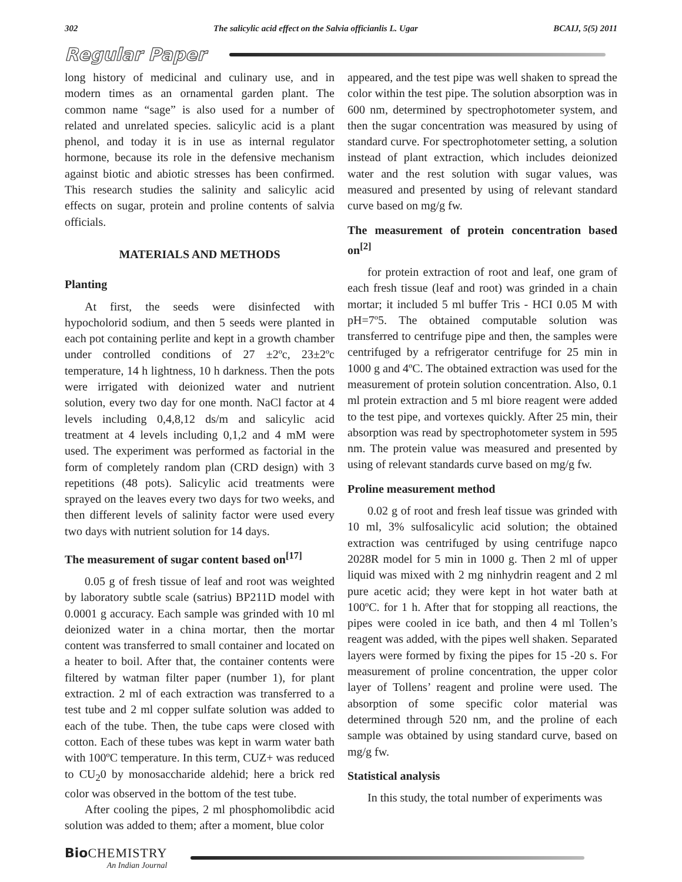302 The salicylic acid effect on the Salvia officianlis L. Ugar BCAIJ, 5(5) 2011
Regular Paper
long history of medicinal and culinary use, and in modern times as an ornamental garden plant. The common name “sage” is also used for a number of related and unrelated species. salicylic acid is a plant phenol, and today it is in use as internal regulator hormone, because its role in the defensive mechanism against biotic and abiotic stresses has been confirmed. This research studies the salinity and salicylic acid effects on sugar, protein and proline contents of salvia officials.
MATERIALS AND METHODS
Planting
At first, the seeds were disinfected with hypocholorid sodium, and then 5 seeds were planted in each pot containing perlite and kept in a growth chamber under controlled conditions of 27 ±2ºc, 23±2ºc temperature, 14 h lightness, 10 h darkness. Then the pots were irrigated with deionized water and nutrient solution, every two day for one month. NaCl factor at 4 levels including 0,4,8,12 ds/m and salicylic acid treatment at 4 levels including 0,1,2 and 4 mM were used. The experiment was performed as factorial in the form of completely random plan (CRD design) with 3 repetitions (48 pots). Salicylic acid treatments were sprayed on the leaves every two days for two weeks, and then different levels of salinity factor were used every two days with nutrient solution for 14 days.
The measurement of sugar content based on<sup>[17]</sup>
0.05 g of fresh tissue of leaf and root was weighted by laboratory subtle scale (satrius) BP211D model with 0.0001 g accuracy. Each sample was grinded with 10 ml deionized water in a china mortar, then the mortar content was transferred to small container and located on a heater to boil. After that, the container contents were filtered by watman filter paper (number 1), for plant extraction. 2 ml of each extraction was transferred to a test tube and 2 ml copper sulfate solution was added to each of the tube. Then, the tube caps were closed with cotton. Each of these tubes was kept in warm water bath with 100ºC temperature. In this term, CUZ+ was reduced to CU<sub>2</sub>0 by monosaccharide aldehid; here a brick red color was observed in the bottom of the test tube.
After cooling the pipes, 2 ml phosphomolibdic acid solution was added to them; after a moment, blue color
appeared, and the test pipe was well shaken to spread the color within the test pipe. The solution absorption was in 600 nm, determined by spectrophotometer system, and then the sugar concentration was measured by using of standard curve. For spectrophotometer setting, a solution instead of plant extraction, which includes deionized water and the rest solution with sugar values, was measured and presented by using of relevant standard curve based on mg/g fw.
The measurement of protein concentration based on<sup>[2]</sup>
for protein extraction of root and leaf, one gram of each fresh tissue (leaf and root) was grinded in a chain mortar; it included 5 ml buffer Tris - HCI 0.05 M with pH=7º5. The obtained computable solution was transferred to centrifuge pipe and then, the samples were centrifuged by a refrigerator centrifuge for 25 min in 1000 g and 4ºC. The obtained extraction was used for the measurement of protein solution concentration. Also, 0.1 ml protein extraction and 5 ml biore reagent were added to the test pipe, and vortexes quickly. After 25 min, their absorption was read by spectrophotometer system in 595 nm. The protein value was measured and presented by using of relevant standards curve based on mg/g fw.
Proline measurement method
0.02 g of root and fresh leaf tissue was grinded with 10 ml, 3% sulfosalicylic acid solution; the obtained extraction was centrifuged by using centrifuge napco 2028R model for 5 min in 1000 g. Then 2 ml of upper liquid was mixed with 2 mg ninhydrin reagent and 2 ml pure acetic acid; they were kept in hot water bath at 100ºC. for 1 h. After that for stopping all reactions, the pipes were cooled in ice bath, and then 4 ml Tollen’s reagent was added, with the pipes well shaken. Separated layers were formed by fixing the pipes for 15 -20 s. For measurement of proline concentration, the upper color layer of Tollens’ reagent and proline were used. The absorption of some specific color material was determined through 520 nm, and the proline of each sample was obtained by using standard curve, based on mg/g fw.
Statistical analysis
In this study, the total number of experiments was
Bio CHEMISTRY
An Indian Journal